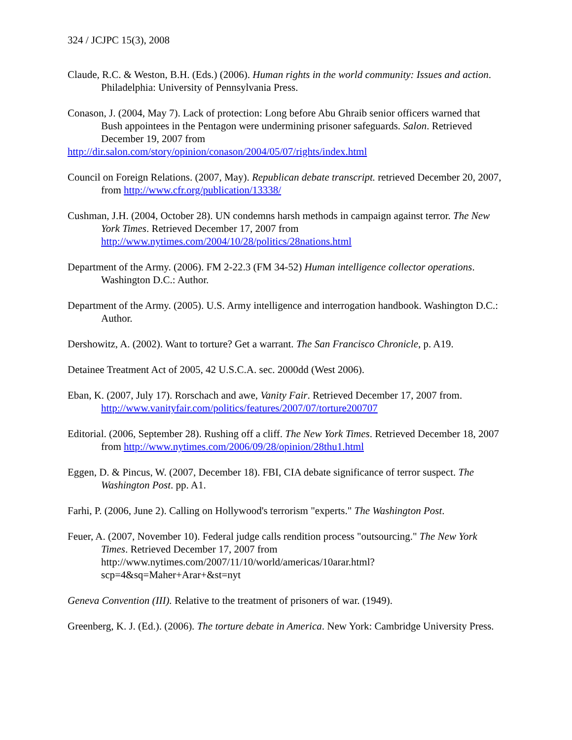324 / JCJPC 15(3), 2008
Claude, R.C. & Weston, B.H. (Eds.) (2006). Human rights in the world community: Issues and action. Philadelphia: University of Pennsylvania Press.
Conason, J. (2004, May 7). Lack of protection: Long before Abu Ghraib senior officers warned that Bush appointees in the Pentagon were undermining prisoner safeguards. Salon. Retrieved December 19, 2007 from
http://dir.salon.com/story/opinion/conason/2004/05/07/rights/index.html
Council on Foreign Relations. (2007, May). Republican debate transcript. retrieved December 20, 2007, from http://www.cfr.org/publication/13338/
Cushman, J.H. (2004, October 28). UN condemns harsh methods in campaign against terror. The New York Times. Retrieved December 17, 2007 from http://www.nytimes.com/2004/10/28/politics/28nations.html
Department of the Army. (2006). FM 2-22.3 (FM 34-52) Human intelligence collector operations. Washington D.C.: Author.
Department of the Army. (2005). U.S. Army intelligence and interrogation handbook. Washington D.C.: Author.
Dershowitz, A. (2002). Want to torture? Get a warrant. The San Francisco Chronicle, p. A19.
Detainee Treatment Act of 2005, 42 U.S.C.A. sec. 2000dd (West 2006).
Eban, K. (2007, July 17). Rorschach and awe, Vanity Fair. Retrieved December 17, 2007 from. http://www.vanityfair.com/politics/features/2007/07/torture200707
Editorial. (2006, September 28). Rushing off a cliff. The New York Times. Retrieved December 18, 2007 from http://www.nytimes.com/2006/09/28/opinion/28thu1.html
Eggen, D. & Pincus, W. (2007, December 18). FBI, CIA debate significance of terror suspect. The Washington Post. pp. A1.
Farhi, P. (2006, June 2). Calling on Hollywood's terrorism "experts." The Washington Post.
Feuer, A. (2007, November 10). Federal judge calls rendition process "outsourcing." The New York Times. Retrieved December 17, 2007 from http://www.nytimes.com/2007/11/10/world/americas/10arar.html?scp=4&sq=Maher+Arar+&st=nyt
Geneva Convention (III). Relative to the treatment of prisoners of war. (1949).
Greenberg, K. J. (Ed.). (2006). The torture debate in America. New York: Cambridge University Press.